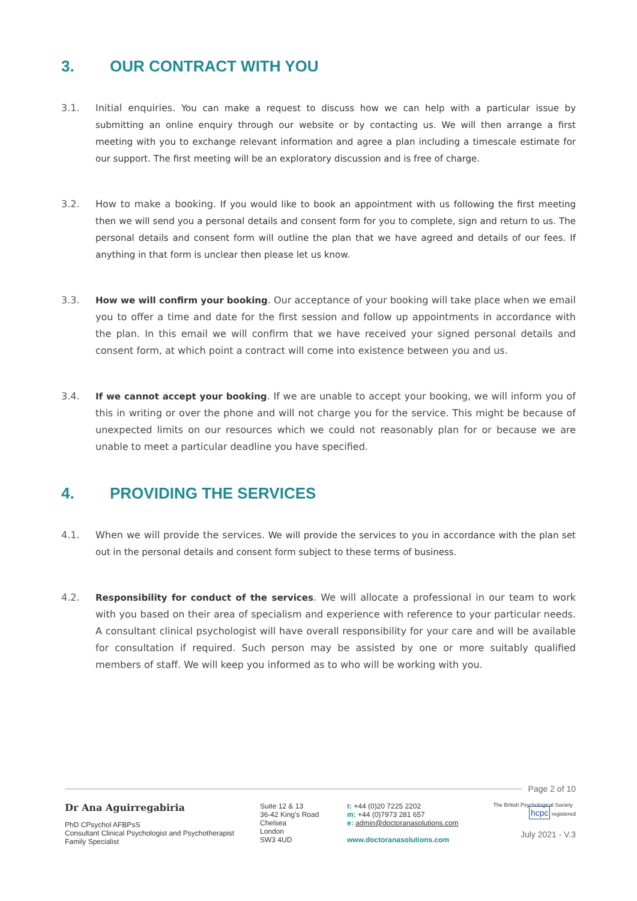3. OUR CONTRACT WITH YOU
3.1. Initial enquiries. You can make a request to discuss how we can help with a particular issue by submitting an online enquiry through our website or by contacting us. We will then arrange a first meeting with you to exchange relevant information and agree a plan including a timescale estimate for our support. The first meeting will be an exploratory discussion and is free of charge.
3.2. How to make a booking. If you would like to book an appointment with us following the first meeting then we will send you a personal details and consent form for you to complete, sign and return to us. The personal details and consent form will outline the plan that we have agreed and details of our fees. If anything in that form is unclear then please let us know.
3.3. How we will confirm your booking. Our acceptance of your booking will take place when we email you to offer a time and date for the first session and follow up appointments in accordance with the plan. In this email we will confirm that we have received your signed personal details and consent form, at which point a contract will come into existence between you and us.
3.4. If we cannot accept your booking. If we are unable to accept your booking, we will inform you of this in writing or over the phone and will not charge you for the service. This might be because of unexpected limits on our resources which we could not reasonably plan for or because we are unable to meet a particular deadline you have specified.
4. PROVIDING THE SERVICES
4.1. When we will provide the services. We will provide the services to you in accordance with the plan set out in the personal details and consent form subject to these terms of business.
4.2. Responsibility for conduct of the services. We will allocate a professional in our team to work with you based on their area of specialism and experience with reference to your particular needs. A consultant clinical psychologist will have overall responsibility for your care and will be available for consultation if required. Such person may be assisted by one or more suitably qualified members of staff. We will keep you informed as to who will be working with you.
Page 2 of 10
Dr Ana Aguirregabiria
PhD CPsychol AFBPsS
Consultant Clinical Psychologist and Psychotherapist
Family Specialist
Suite 12 & 13
36-42 King's Road
Chelsea
London
SW3 4UD
t: +44 (0)20 7225 2202
m: +44 (0)7973 281 657
e: admin@doctoranasolutions.com
www.doctoranasolutions.com
The British Psychological Society hcpc registered
July 2021 - V.3